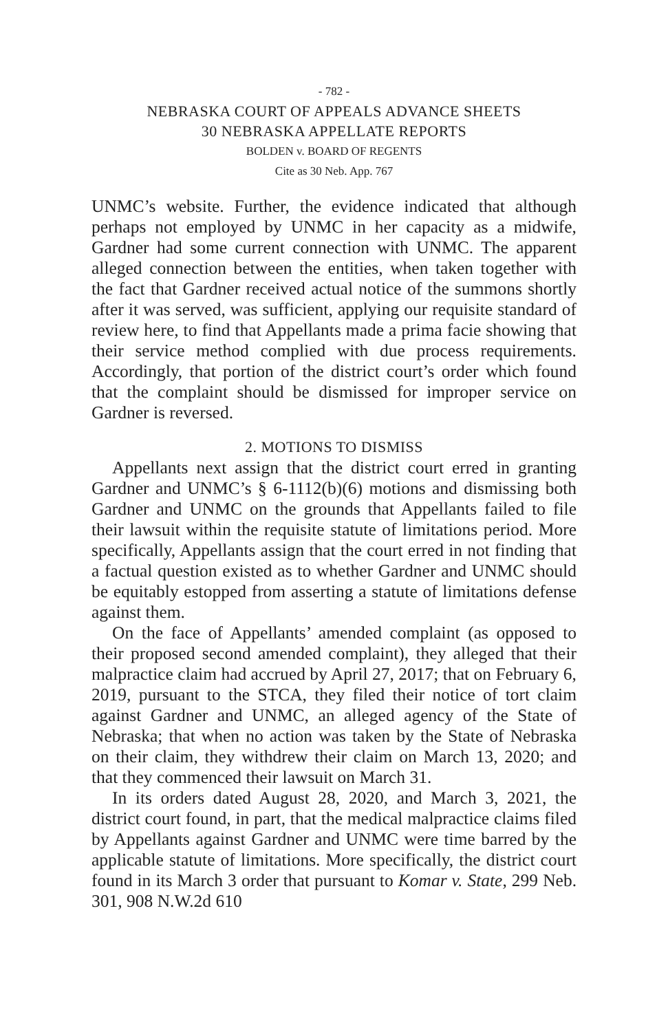- 782 -
NEBRASKA COURT OF APPEALS ADVANCE SHEETS
30 NEBRASKA APPELLATE REPORTS
BOLDEN v. BOARD OF REGENTS
Cite as 30 Neb. App. 767
UNMC’s website. Further, the evidence indicated that although perhaps not employed by UNMC in her capacity as a midwife, Gardner had some current connection with UNMC. The apparent alleged connection between the entities, when taken together with the fact that Gardner received actual notice of the summons shortly after it was served, was sufficient, applying our requisite standard of review here, to find that Appellants made a prima facie showing that their service method complied with due process requirements. Accordingly, that portion of the district court’s order which found that the complaint should be dismissed for improper service on Gardner is reversed.
2. MOTIONS TO DISMISS
Appellants next assign that the district court erred in granting Gardner and UNMC’s § 6-1112(b)(6) motions and dismissing both Gardner and UNMC on the grounds that Appellants failed to file their lawsuit within the requisite statute of limitations period. More specifically, Appellants assign that the court erred in not finding that a factual question existed as to whether Gardner and UNMC should be equitably estopped from asserting a statute of limitations defense against them.
On the face of Appellants’ amended complaint (as opposed to their proposed second amended complaint), they alleged that their malpractice claim had accrued by April 27, 2017; that on February 6, 2019, pursuant to the STCA, they filed their notice of tort claim against Gardner and UNMC, an alleged agency of the State of Nebraska; that when no action was taken by the State of Nebraska on their claim, they withdrew their claim on March 13, 2020; and that they commenced their lawsuit on March 31.
In its orders dated August 28, 2020, and March 3, 2021, the district court found, in part, that the medical malpractice claims filed by Appellants against Gardner and UNMC were time barred by the applicable statute of limitations. More specifically, the district court found in its March 3 order that pursuant to Komar v. State, 299 Neb. 301, 908 N.W.2d 610